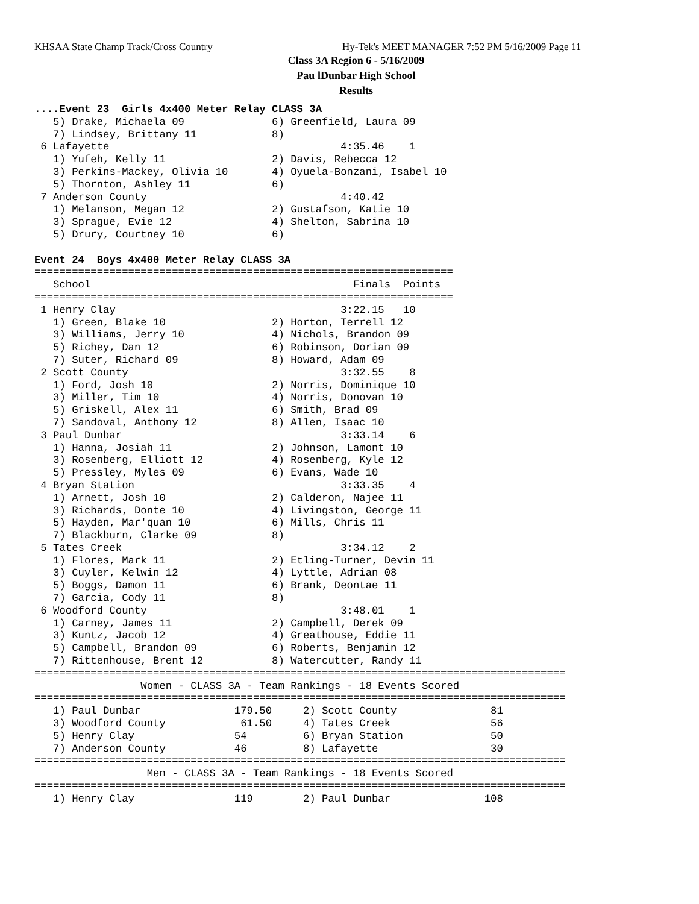KHSAA State Champ Track/Cross Country Hy-Tek's MEET MANAGER 7:52 PM 5/16/2009 Page 11
Class 3A Region 6 - 5/16/2009
Pau lDunbar High School
Results
....Event 23  Girls 4x400 Meter Relay CLASS 3A
   5) Drake, Michaela 09              6) Greenfield, Laura 09
   7) Lindsey, Brittany 11            8)
 6 Lafayette                                     4:35.46    1
   1) Yufeh, Kelly 11                 2) Davis, Rebecca 12
   3) Perkins-Mackey, Olivia 10       4) Oyuela-Bonzani, Isabel 10
   5) Thornton, Ashley 11             6)
 7 Anderson County                               4:40.42
   1) Melanson, Megan 12              2) Gustafson, Katie 10
   3) Sprague, Evie 12                4) Shelton, Sabrina 10
   5) Drury, Courtney 10              6)

Event 24  Boys 4x400 Meter Relay CLASS 3A
===================================================================
   School                                          Finals  Points
===================================================================
 1 Henry Clay                                    3:22.15   10
   1) Green, Blake 10                 2) Horton, Terrell 12
   3) Williams, Jerry 10              4) Nichols, Brandon 09
   5) Richey, Dan 12                  6) Robinson, Dorian 09
   7) Suter, Richard 09               8) Howard, Adam 09
 2 Scott County                                  3:32.55    8
   1) Ford, Josh 10                   2) Norris, Dominique 10
   3) Miller, Tim 10                  4) Norris, Donovan 10
   5) Griskell, Alex 11               6) Smith, Brad 09
   7) Sandoval, Anthony 12            8) Allen, Isaac 10
 3 Paul Dunbar                                   3:33.14    6
   1) Hanna, Josiah 11                2) Johnson, Lamont 10
   3) Rosenberg, Elliott 12           4) Rosenberg, Kyle 12
   5) Pressley, Myles 09              6) Evans, Wade 10
 4 Bryan Station                                 3:33.35    4
   1) Arnett, Josh 10                 2) Calderon, Najee 11
   3) Richards, Donte 10              4) Livingston, George 11
   5) Hayden, Mar'quan 10             6) Mills, Chris 11
   7) Blackburn, Clarke 09            8)
 5 Tates Creek                                   3:34.12    2
   1) Flores, Mark 11                 2) Etling-Turner, Devin 11
   3) Cuyler, Kelwin 12               4) Lyttle, Adrian 08
   5) Boggs, Damon 11                 6) Brank, Deontae 11
   7) Garcia, Cody 11                 8)
 6 Woodford County                               3:48.01    1
   1) Carney, James 11                2) Campbell, Derek 09
   3) Kuntz, Jacob 12                 4) Greathouse, Eddie 11
   5) Campbell, Brandon 09            6) Roberts, Benjamin 12
   7) Rittenhouse, Brent 12           8) Watercutter, Randy 11
=====================================================================================
                 Women - CLASS 3A - Team Rankings - 18 Events Scored
=====================================================================================
   1) Paul Dunbar               179.50     2) Scott County               81
   3) Woodford County            61.50     4) Tates Creek                56
   5) Henry Clay                54         6) Bryan Station              50
   7) Anderson County           46         8) Lafayette                  30
=====================================================================================
                  Men - CLASS 3A - Team Rankings - 18 Events Scored
=====================================================================================
   1) Henry Clay                119        2) Paul Dunbar               108